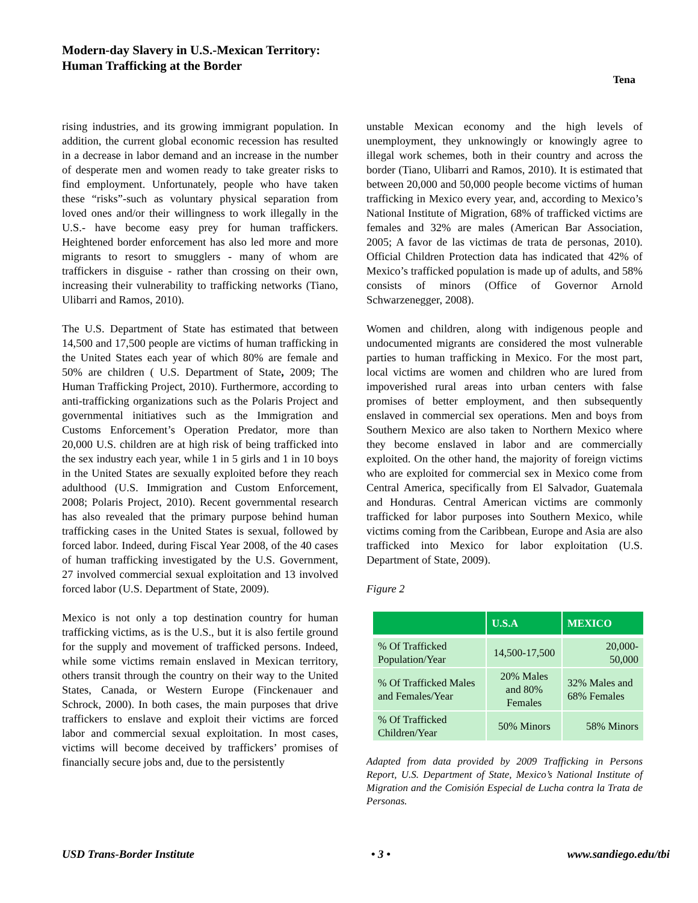Modern-day Slavery in U.S.-Mexican Territory:
Human Trafficking at the Border
Tena
rising industries, and its growing immigrant population. In addition, the current global economic recession has resulted in a decrease in labor demand and an increase in the number of desperate men and women ready to take greater risks to find employment. Unfortunately, people who have taken these “risks”-such as voluntary physical separation from loved ones and/or their willingness to work illegally in the U.S.- have become easy prey for human traffickers. Heightened border enforcement has also led more and more migrants to resort to smugglers - many of whom are traffickers in disguise - rather than crossing on their own, increasing their vulnerability to trafficking networks (Tiano, Ulibarri and Ramos, 2010).
The U.S. Department of State has estimated that between 14,500 and 17,500 people are victims of human trafficking in the United States each year of which 80% are female and 50% are children ( U.S. Department of State, 2009; The Human Trafficking Project, 2010). Furthermore, according to anti-trafficking organizations such as the Polaris Project and governmental initiatives such as the Immigration and Customs Enforcement’s Operation Predator, more than 20,000 U.S. children are at high risk of being trafficked into the sex industry each year, while 1 in 5 girls and 1 in 10 boys in the United States are sexually exploited before they reach adulthood (U.S. Immigration and Custom Enforcement, 2008; Polaris Project, 2010). Recent governmental research has also revealed that the primary purpose behind human trafficking cases in the United States is sexual, followed by forced labor. Indeed, during Fiscal Year 2008, of the 40 cases of human trafficking investigated by the U.S. Government, 27 involved commercial sexual exploitation and 13 involved forced labor (U.S. Department of State, 2009).
Mexico is not only a top destination country for human trafficking victims, as is the U.S., but it is also fertile ground for the supply and movement of trafficked persons. Indeed, while some victims remain enslaved in Mexican territory, others transit through the country on their way to the United States, Canada, or Western Europe (Finckenauer and Schrock, 2000). In both cases, the main purposes that drive traffickers to enslave and exploit their victims are forced labor and commercial sexual exploitation. In most cases, victims will become deceived by traffickers’ promises of financially secure jobs and, due to the persistently
unstable Mexican economy and the high levels of unemployment, they unknowingly or knowingly agree to illegal work schemes, both in their country and across the border (Tiano, Ulibarri and Ramos, 2010). It is estimated that between 20,000 and 50,000 people become victims of human trafficking in Mexico every year, and, according to Mexico’s National Institute of Migration, 68% of trafficked victims are females and 32% are males (American Bar Association, 2005; A favor de las victimas de trata de personas, 2010). Official Children Protection data has indicated that 42% of Mexico’s trafficked population is made up of adults, and 58% consists of minors (Office of Governor Arnold Schwarzenegger, 2008).
Women and children, along with indigenous people and undocumented migrants are considered the most vulnerable parties to human trafficking in Mexico. For the most part, local victims are women and children who are lured from impoverished rural areas into urban centers with false promises of better employment, and then subsequently enslaved in commercial sex operations. Men and boys from Southern Mexico are also taken to Northern Mexico where they become enslaved in labor and are commercially exploited. On the other hand, the majority of foreign victims who are exploited for commercial sex in Mexico come from Central America, specifically from El Salvador, Guatemala and Honduras. Central American victims are commonly trafficked for labor purposes into Southern Mexico, while victims coming from the Caribbean, Europe and Asia are also trafficked into Mexico for labor exploitation (U.S. Department of State, 2009).
Figure 2
| | U.S.A | MEXICO |
| --- | --- | --- |
| % Of Trafficked Population/Year | 14,500-17,500 | 20,000- 50,000 |
| % Of Trafficked Males and Females/Year | 20% Males and 80% Females | 32% Males and 68% Females |
| % Of Trafficked Children/Year | 50% Minors | 58% Minors |
Adapted from data provided by 2009 Trafficking in Persons Report, U.S. Department of State, Mexico’s National Institute of Migration and the Comisión Especial de Lucha contra la Trata de Personas.
USD Trans-Border Institute • 3 • www.sandiego.edu/tbi